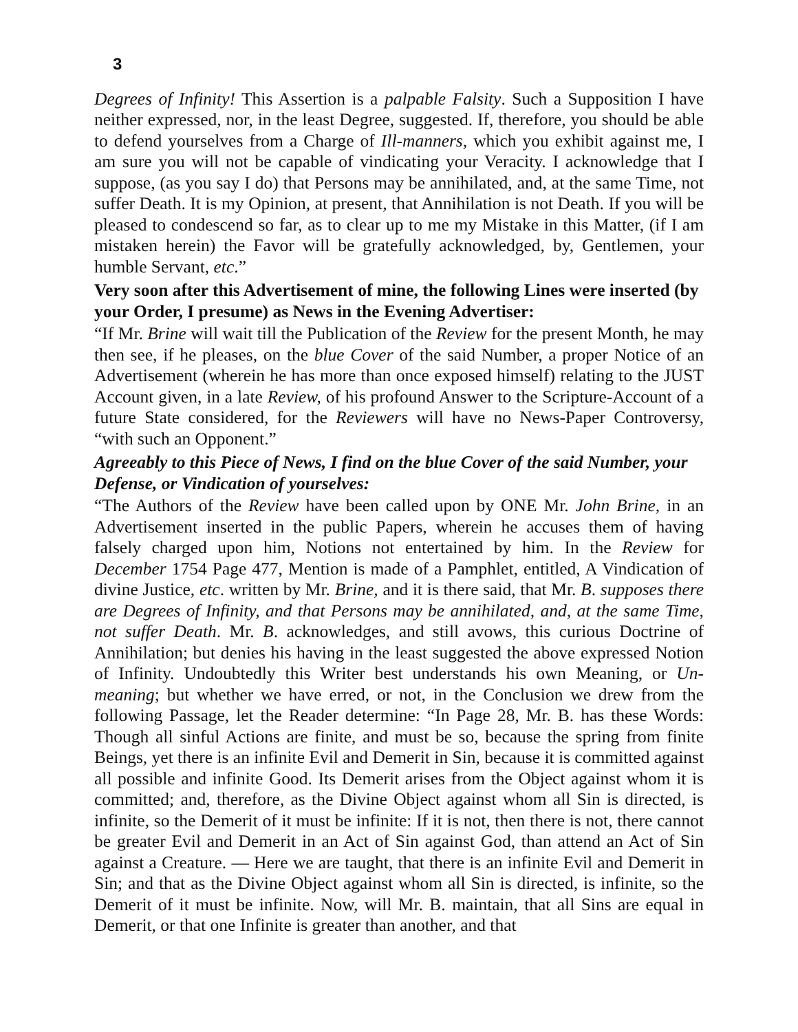3
Degrees of Infinity! This Assertion is a palpable Falsity. Such a Supposition I have neither expressed, nor, in the least Degree, suggested. If, therefore, you should be able to defend yourselves from a Charge of Ill-manners, which you exhibit against me, I am sure you will not be capable of vindicating your Veracity. I acknowledge that I suppose, (as you say I do) that Persons may be annihilated, and, at the same Time, not suffer Death. It is my Opinion, at present, that Annihilation is not Death. If you will be pleased to condescend so far, as to clear up to me my Mistake in this Matter, (if I am mistaken herein) the Favor will be gratefully acknowledged, by, Gentlemen, your humble Servant, etc.”
Very soon after this Advertisement of mine, the following Lines were inserted (by your Order, I presume) as News in the Evening Advertiser:
“If Mr. Brine will wait till the Publication of the Review for the present Month, he may then see, if he pleases, on the blue Cover of the said Number, a proper Notice of an Advertisement (wherein he has more than once exposed himself) relating to the JUST Account given, in a late Review, of his profound Answer to the Scripture-Account of a future State considered, for the Reviewers will have no News-Paper Controversy, “with such an Opponent.”
Agreeably to this Piece of News, I find on the blue Cover of the said Number, your Defense, or Vindication of yourselves:
“The Authors of the Review have been called upon by ONE Mr. John Brine, in an Advertisement inserted in the public Papers, wherein he accuses them of having falsely charged upon him, Notions not entertained by him. In the Review for December 1754 Page 477, Mention is made of a Pamphlet, entitled, A Vindication of divine Justice, etc. written by Mr. Brine, and it is there said, that Mr. B. supposes there are Degrees of Infinity, and that Persons may be annihilated, and, at the same Time, not suffer Death. Mr. B. acknowledges, and still avows, this curious Doctrine of Annihilation; but denies his having in the least suggested the above expressed Notion of Infinity. Undoubtedly this Writer best understands his own Meaning, or Un-meaning; but whether we have erred, or not, in the Conclusion we drew from the following Passage, let the Reader determine: “In Page 28, Mr. B. has these Words: Though all sinful Actions are finite, and must be so, because the spring from finite Beings, yet there is an infinite Evil and Demerit in Sin, because it is committed against all possible and infinite Good. Its Demerit arises from the Object against whom it is committed; and, therefore, as the Divine Object against whom all Sin is directed, is infinite, so the Demerit of it must be infinite: If it is not, then there is not, there cannot be greater Evil and Demerit in an Act of Sin against God, than attend an Act of Sin against a Creature. — Here we are taught, that there is an infinite Evil and Demerit in Sin; and that as the Divine Object against whom all Sin is directed, is infinite, so the Demerit of it must be infinite. Now, will Mr. B. maintain, that all Sins are equal in Demerit, or that one Infinite is greater than another, and that